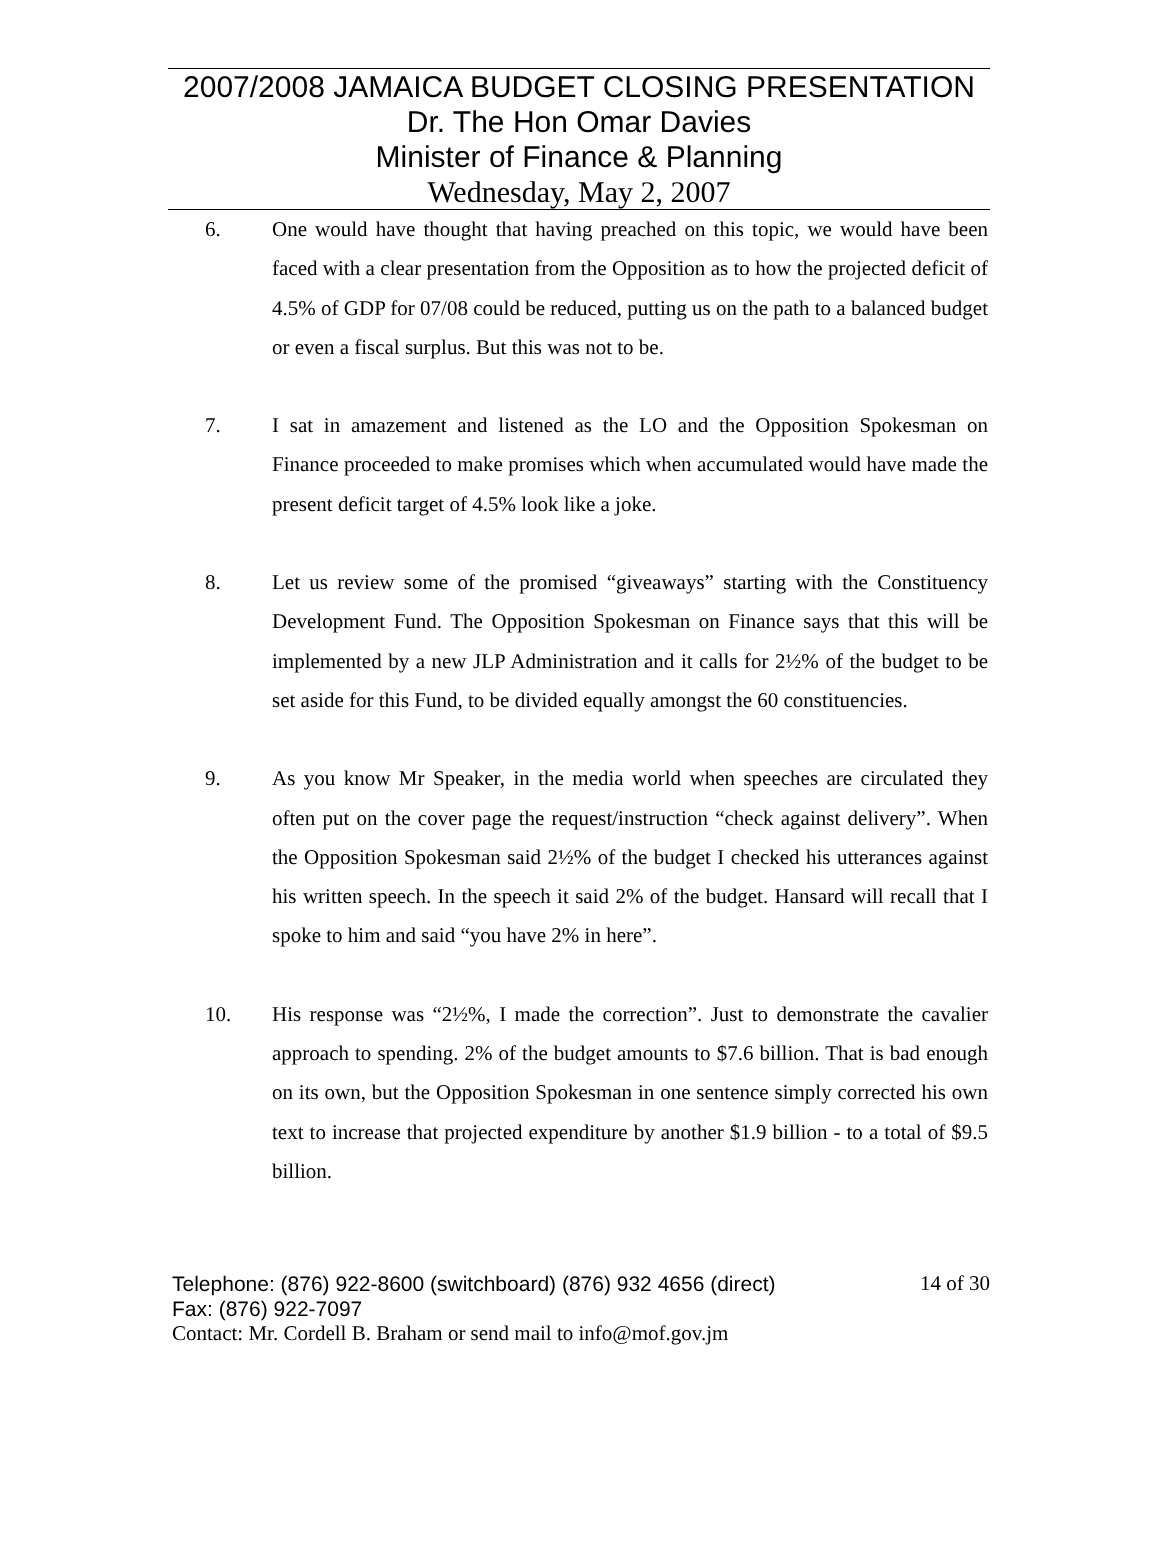2007/2008 JAMAICA BUDGET CLOSING PRESENTATION
Dr. The Hon Omar Davies
Minister of Finance & Planning
Wednesday, May 2, 2007
6. One would have thought that having preached on this topic, we would have been faced with a clear presentation from the Opposition as to how the projected deficit of 4.5% of GDP for 07/08 could be reduced, putting us on the path to a balanced budget or even a fiscal surplus. But this was not to be.
7. I sat in amazement and listened as the LO and the Opposition Spokesman on Finance proceeded to make promises which when accumulated would have made the present deficit target of 4.5% look like a joke.
8. Let us review some of the promised “giveaways” starting with the Constituency Development Fund. The Opposition Spokesman on Finance says that this will be implemented by a new JLP Administration and it calls for 2½% of the budget to be set aside for this Fund, to be divided equally amongst the 60 constituencies.
9. As you know Mr Speaker, in the media world when speeches are circulated they often put on the cover page the request/instruction “check against delivery”. When the Opposition Spokesman said 2½% of the budget I checked his utterances against his written speech. In the speech it said 2% of the budget. Hansard will recall that I spoke to him and said “you have 2% in here”.
10. His response was “2½%, I made the correction”. Just to demonstrate the cavalier approach to spending. 2% of the budget amounts to $7.6 billion. That is bad enough on its own, but the Opposition Spokesman in one sentence simply corrected his own text to increase that projected expenditure by another $1.9 billion - to a total of $9.5 billion.
Telephone: (876) 922-8600 (switchboard) (876) 932 4656 (direct) 14 of 30
Fax: (876) 922-7097
Contact: Mr. Cordell B. Braham or send mail to info@mof.gov.jm